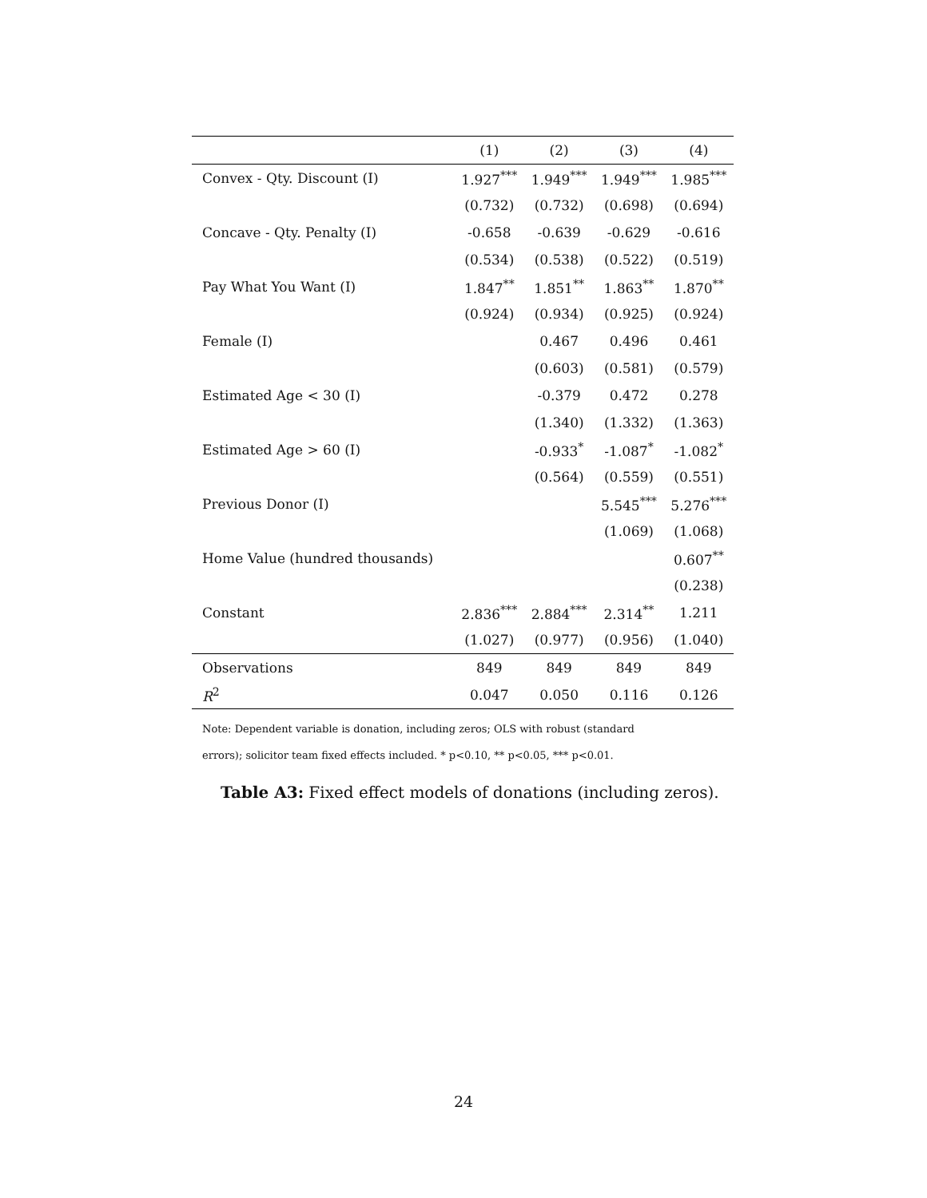| | (1) | (2) | (3) | (4) |
| --- | --- | --- | --- | --- |
| Convex - Qty. Discount (I) | 1.927<sup>***</sup> | 1.949<sup>***</sup> | 1.949<sup>***</sup> | 1.985<sup>***</sup> |
| | (0.732) | (0.732) | (0.698) | (0.694) |
| Concave - Qty. Penalty (I) | -0.658 | -0.639 | -0.629 | -0.616 |
| | (0.534) | (0.538) | (0.522) | (0.519) |
| Pay What You Want (I) | 1.847<sup>**</sup> | 1.851<sup>**</sup> | 1.863<sup>**</sup> | 1.870<sup>**</sup> |
| | (0.924) | (0.934) | (0.925) | (0.924) |
| Female (I) | | 0.467 | 0.496 | 0.461 |
| | | (0.603) | (0.581) | (0.579) |
| Estimated Age < 30 (I) | | -0.379 | 0.472 | 0.278 |
| | | (1.340) | (1.332) | (1.363) |
| Estimated Age > 60 (I) | | -0.933<sup>*</sup> | -1.087<sup>*</sup> | -1.082<sup>*</sup> |
| | | (0.564) | (0.559) | (0.551) |
| Previous Donor (I) | | | 5.545<sup>***</sup> | 5.276<sup>***</sup> |
| | | | (1.069) | (1.068) |
| Home Value (hundred thousands) | | | | 0.607<sup>**</sup> |
| | | | | (0.238) |
| Constant | 2.836<sup>***</sup> | 2.884<sup>***</sup> | 2.314<sup>**</sup> | 1.211 |
| | (1.027) | (0.977) | (0.956) | (1.040) |
| Observations | 849 | 849 | 849 | 849 |
| R<sup>2</sup> | 0.047 | 0.050 | 0.116 | 0.126 |
Note: Dependent variable is donation, including zeros; OLS with robust (standard
errors); solicitor team fixed effects included. * p<0.10, ** p<0.05, *** p<0.01.
Table A3: Fixed effect models of donations (including zeros).
24